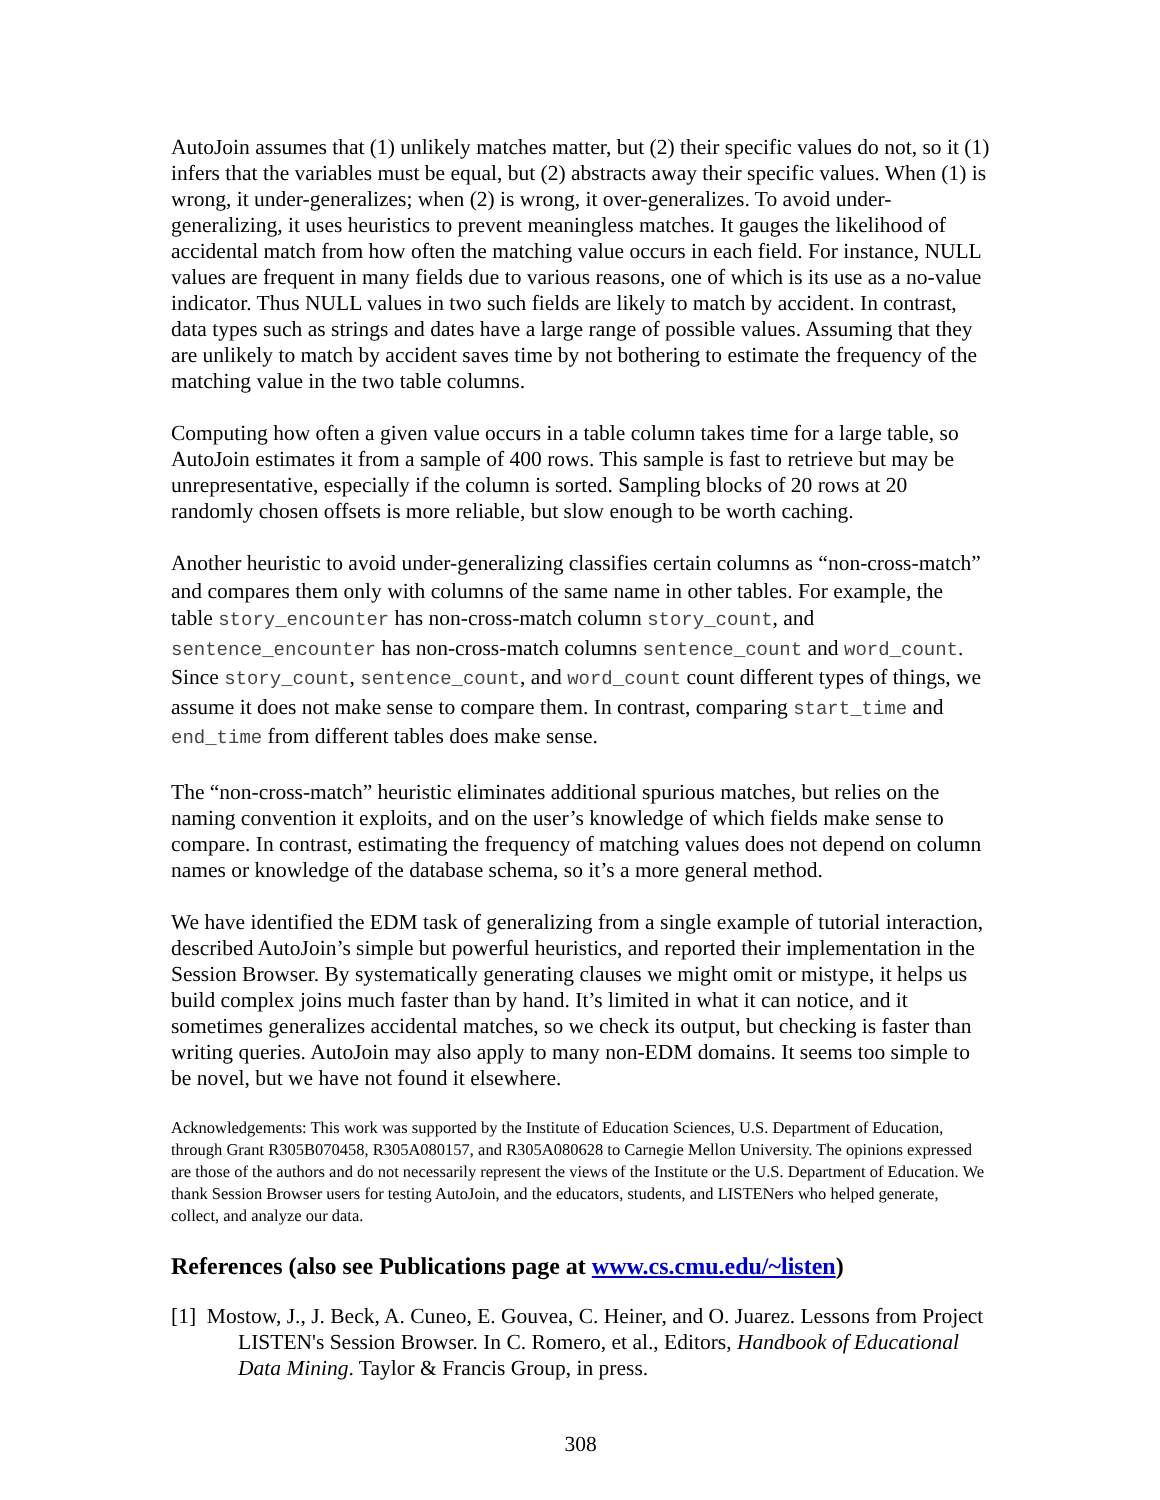AutoJoin assumes that (1) unlikely matches matter, but (2) their specific values do not, so it (1) infers that the variables must be equal, but (2) abstracts away their specific values. When (1) is wrong, it under-generalizes; when (2) is wrong, it over-generalizes. To avoid under-generalizing, it uses heuristics to prevent meaningless matches. It gauges the likelihood of accidental match from how often the matching value occurs in each field. For instance, NULL values are frequent in many fields due to various reasons, one of which is its use as a no-value indicator. Thus NULL values in two such fields are likely to match by accident. In contrast, data types such as strings and dates have a large range of possible values. Assuming that they are unlikely to match by accident saves time by not bothering to estimate the frequency of the matching value in the two table columns.
Computing how often a given value occurs in a table column takes time for a large table, so AutoJoin estimates it from a sample of 400 rows. This sample is fast to retrieve but may be unrepresentative, especially if the column is sorted. Sampling blocks of 20 rows at 20 randomly chosen offsets is more reliable, but slow enough to be worth caching.
Another heuristic to avoid under-generalizing classifies certain columns as “non-cross-match” and compares them only with columns of the same name in other tables. For example, the table story_encounter has non-cross-match column story_count, and sentence_encounter has non-cross-match columns sentence_count and word_count. Since story_count, sentence_count, and word_count count different types of things, we assume it does not make sense to compare them. In contrast, comparing start_time and end_time from different tables does make sense.
The “non-cross-match” heuristic eliminates additional spurious matches, but relies on the naming convention it exploits, and on the user’s knowledge of which fields make sense to compare. In contrast, estimating the frequency of matching values does not depend on column names or knowledge of the database schema, so it’s a more general method.
We have identified the EDM task of generalizing from a single example of tutorial interaction, described AutoJoin’s simple but powerful heuristics, and reported their implementation in the Session Browser. By systematically generating clauses we might omit or mistype, it helps us build complex joins much faster than by hand. It’s limited in what it can notice, and it sometimes generalizes accidental matches, so we check its output, but checking is faster than writing queries. AutoJoin may also apply to many non-EDM domains. It seems too simple to be novel, but we have not found it elsewhere.
Acknowledgements: This work was supported by the Institute of Education Sciences, U.S. Department of Education, through Grant R305B070458, R305A080157, and R305A080628 to Carnegie Mellon University. The opinions expressed are those of the authors and do not necessarily represent the views of the Institute or the U.S. Department of Education. We thank Session Browser users for testing AutoJoin, and the educators, students, and LISTENers who helped generate, collect, and analyze our data.
References (also see Publications page at www.cs.cmu.edu/~listen)
[1] Mostow, J., J. Beck, A. Cuneo, E. Gouvea, C. Heiner, and O. Juarez. Lessons from Project LISTEN's Session Browser. In C. Romero, et al., Editors, Handbook of Educational Data Mining. Taylor & Francis Group, in press.
308